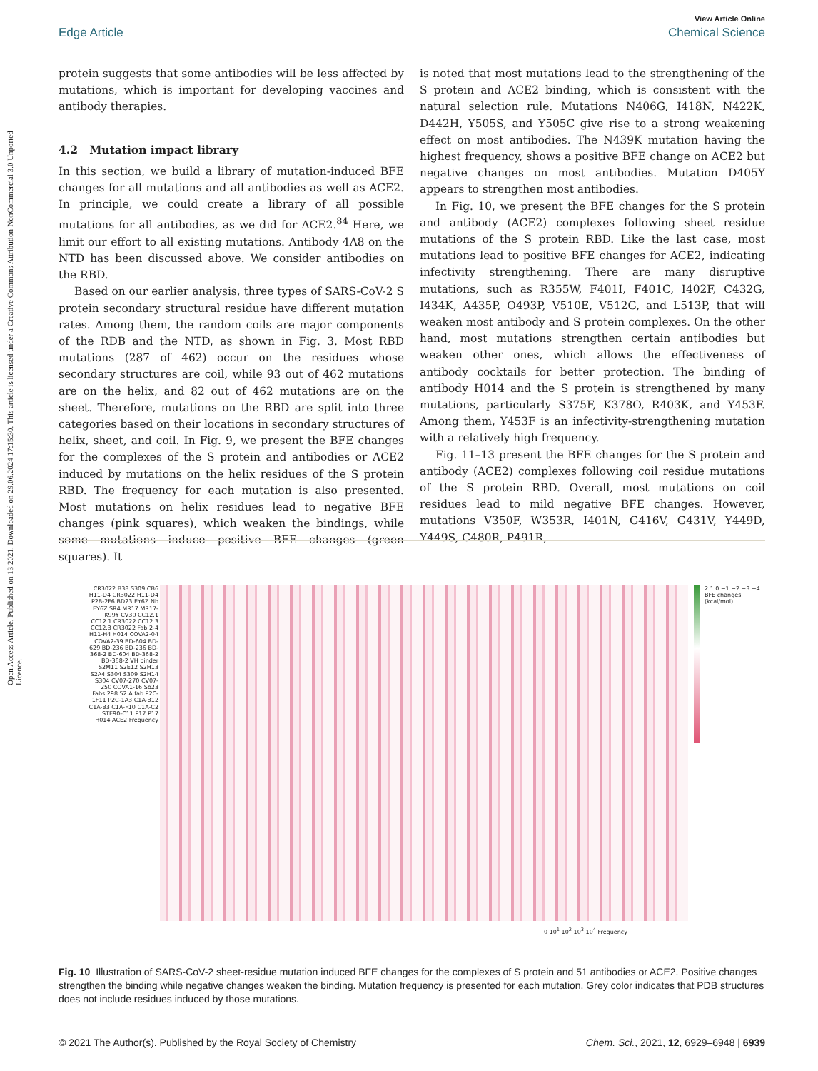Open Access Article. Published on 13 2021. Downloaded on 29.06.2024 17:15:30. This article is licensed under a Creative Commons Attribution-NonCommercial 3.0 Unported Licence.
View Article Online
Edge Article Chemical Science
protein suggests that some antibodies will be less affected by mutations, which is important for developing vaccines and antibody therapies.
4.2 Mutation impact library
In this section, we build a library of mutation-induced BFE changes for all mutations and all antibodies as well as ACE2. In principle, we could create a library of all possible mutations for all antibodies, as we did for ACE2.<sup>84</sup> Here, we limit our effort to all existing mutations. Antibody 4A8 on the NTD has been discussed above. We consider antibodies on the RBD.
Based on our earlier analysis, three types of SARS-CoV-2 S protein secondary structural residue have different mutation rates. Among them, the random coils are major components of the RDB and the NTD, as shown in Fig. 3. Most RBD mutations (287 of 462) occur on the residues whose secondary structures are coil, while 93 out of 462 mutations are on the helix, and 82 out of 462 mutations are on the sheet. Therefore, mutations on the RBD are split into three categories based on their locations in secondary structures of helix, sheet, and coil. In Fig. 9, we present the BFE changes for the complexes of the S protein and antibodies or ACE2 induced by mutations on the helix residues of the S protein RBD. The frequency for each mutation is also presented. Most mutations on helix residues lead to negative BFE changes (pink squares), which weaken the bindings, while some mutations induce positive BFE changes (green squares). It
is noted that most mutations lead to the strengthening of the S protein and ACE2 binding, which is consistent with the natural selection rule. Mutations N406G, I418N, N422K, D442H, Y505S, and Y505C give rise to a strong weakening effect on most antibodies. The N439K mutation having the highest frequency, shows a positive BFE change on ACE2 but negative changes on most antibodies. Mutation D405Y appears to strengthen most antibodies.
In Fig. 10, we present the BFE changes for the S protein and antibody (ACE2) complexes following sheet residue mutations of the S protein RBD. Like the last case, most mutations lead to positive BFE changes for ACE2, indicating infectivity strengthening. There are many disruptive mutations, such as R355W, F401I, F401C, I402F, C432G, I434K, A435P, O493P, V510E, V512G, and L513P, that will weaken most antibody and S protein complexes. On the other hand, most mutations strengthen certain antibodies but weaken other ones, which allows the effectiveness of antibody cocktails for better protection. The binding of antibody H014 and the S protein is strengthened by many mutations, particularly S375F, K378O, R403K, and Y453F. Among them, Y453F is an infectivity-strengthening mutation with a relatively high frequency.
Fig. 11–13 present the BFE changes for the S protein and antibody (ACE2) complexes following coil residue mutations of the S protein RBD. Overall, most mutations on coil residues lead to mild negative BFE changes. However, mutations V350F, W353R, I401N, G416V, G431V, Y449D, Y449S, C480R, P491R,
CR3022 B38 S309 CB6 H11-D4 CR3022 H11-D4 P2B-2F6 BD23 EY6Z Nb EY6Z SR4 MR17 MR17-K99Y CV30 CC12.1 CC12.1 CR3022 CC12.3 CC12.3 CR3022 Fab 2-4 H11-H4 H014 COVA2-04 COVA2-39 BD-604 BD-629 BD-236 BD-236 BD-368-2 BD-604 BD-368-2 BD-368-2 VH binder S2M11 S2E12 S2H13 S2A4 S304 S309 S2H14 S304 CV07-270 CV07-250 COVA1-16 Sb23 Fabs 298 52 A fab P2C-1F11 P2C-1A3 C1A-B12 C1A-B3 C1A-F10 C1A-C2 STE90-C11 P17 P17 H014 ACE2 Frequency
2 1 0 −1 −2 −3 −4 BFE changes (kcal/mol)
0 10<sup>1</sup> 10<sup>2</sup> 10<sup>3</sup> 10<sup>4</sup> Frequency
Fig. 10 Illustration of SARS-CoV-2 sheet-residue mutation induced BFE changes for the complexes of S protein and 51 antibodies or ACE2. Positive changes strengthen the binding while negative changes weaken the binding. Mutation frequency is presented for each mutation. Grey color indicates that PDB structures does not include residues induced by those mutations.
© 2021 The Author(s). Published by the Royal Society of Chemistry Chem. Sci., 2021, 12, 6929–6948 | 6939